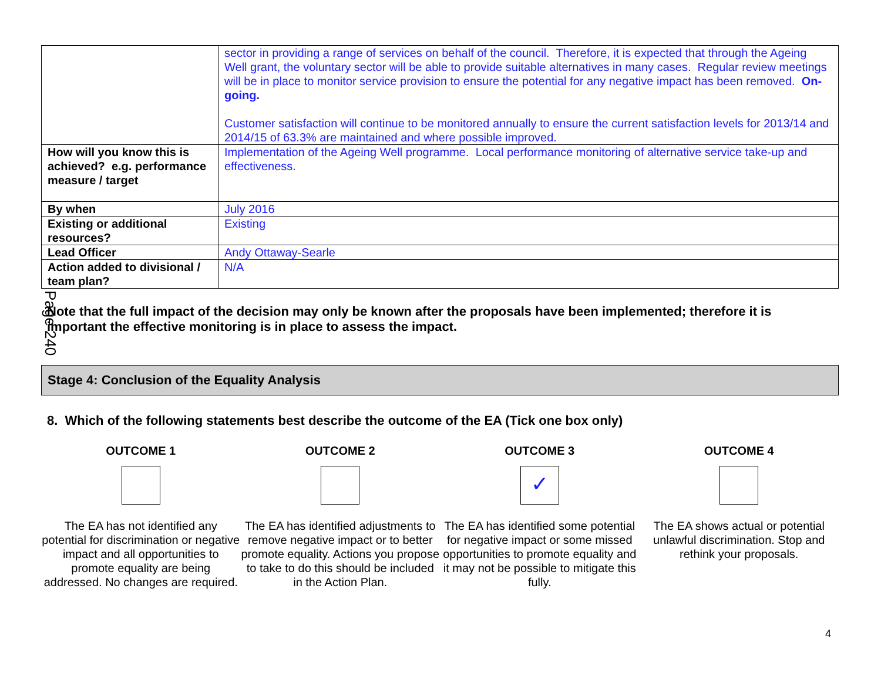Page 240
| | sector in providing a range of services on behalf of the council. Therefore, it is expected that through the Ageing Well grant, the voluntary sector will be able to provide suitable alternatives in many cases. Regular review meetings will be in place to monitor service provision to ensure the potential for any negative impact has been removed. On-going. Customer satisfaction will continue to be monitored annually to ensure the current satisfaction levels for 2013/14 and 2014/15 of 63.3% are maintained and where possible improved. |
| How will you know this is achieved? e.g. performance measure / target | Implementation of the Ageing Well programme. Local performance monitoring of alternative service take-up and effectiveness. |
| By when | July 2016 |
| Existing or additional resources? | Existing |
| Lead Officer | Andy Ottaway-Searle |
| Action added to divisional / team plan? | N/A |
Note that the full impact of the decision may only be known after the proposals have been implemented; therefore it is important the effective monitoring is in place to assess the impact.
Stage 4: Conclusion of the Equality Analysis
8. Which of the following statements best describe the outcome of the EA (Tick one box only)
OUTCOME 1
The EA has not identified any potential for discrimination or negative impact and all opportunities to promote equality are being addressed. No changes are required.
OUTCOME 2
The EA has identified adjustments to remove negative impact or to better promote equality. Actions you propose to take to do this should be included in the Action Plan.
OUTCOME 3
✓
The EA has identified some potential for negative impact or some missed opportunities to promote equality and it may not be possible to mitigate this fully.
OUTCOME 4
The EA shows actual or potential unlawful discrimination. Stop and rethink your proposals.
4